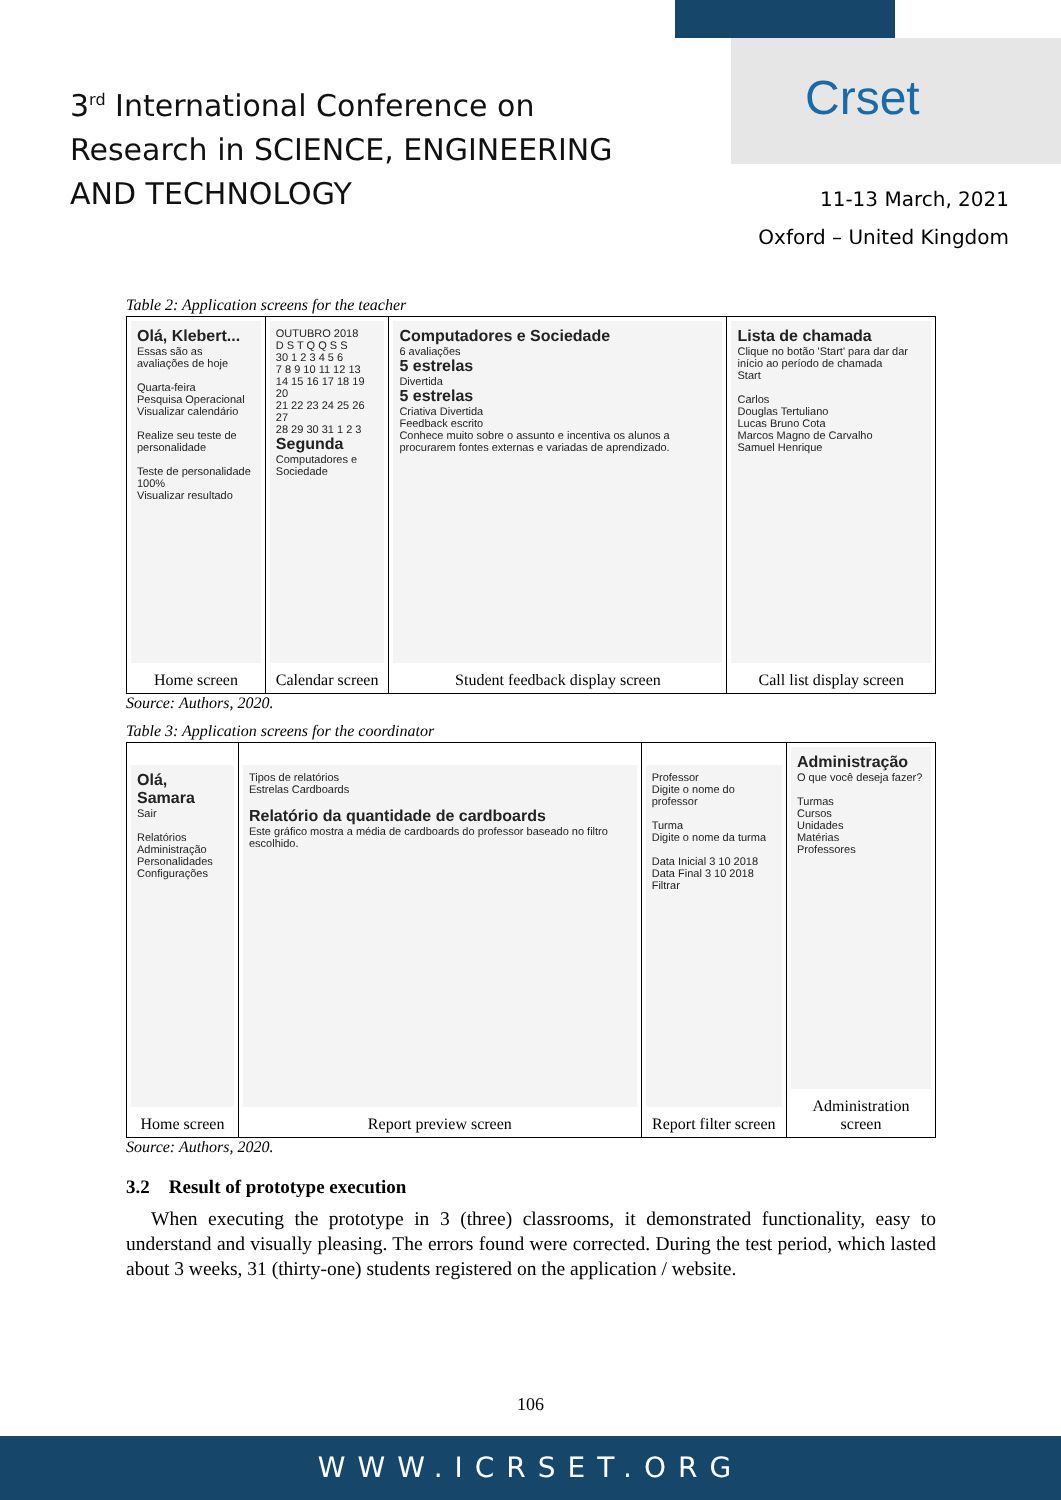Crset
3<sup>rd</sup> International Conference on
Research in SCIENCE, ENGINEERING
AND TECHNOLOGY
11-13 March, 2021
Oxford – United Kingdom
Table 2: Application screens for the teacher
| Olá, Klebert... Essas são as avaliações de hoje Quarta-feira Pesquisa Operacional Visualizar calendário Realize seu teste de personalidade Teste de personalidade 100% Visualizar resultado Home screen | OUTUBRO 2018 D S T Q Q S S 30 1 2 3 4 5 6 7 8 9 10 11 12 13 14 15 16 17 18 19 20 21 22 23 24 25 26 27 28 29 30 31 1 2 3 Segunda Computadores e Sociedade Calendar screen | Computadores e Sociedade 6 avaliações 5 estrelas Divertida 5 estrelas Criativa Divertida Feedback escrito Conhece muito sobre o assunto e incentiva os alunos a procurarem fontes externas e variadas de aprendizado. Student feedback display screen | Lista de chamada Clique no botão 'Start' para dar dar início ao período de chamada Start Carlos Douglas Tertuliano Lucas Bruno Cota Marcos Magno de Carvalho Samuel Henrique Call list display screen |
Source: Authors, 2020.
Table 3: Application screens for the coordinator
| Olá, Samara Sair Relatórios Administração Personalidades Configurações Home screen | Tipos de relatórios Estrelas Cardboards Relatório da quantidade de cardboards Este gráfico mostra a média de cardboards do professor baseado no filtro escolhido. Report preview screen | Professor Digite o nome do professor Turma Digite o nome da turma Data Inicial 3 10 2018 Data Final 3 10 2018 Filtrar Report filter screen | Administração O que você deseja fazer? Turmas Cursos Unidades Matérias Professores Administration screen |
Source: Authors, 2020.
3.2 Result of prototype execution
When executing the prototype in 3 (three) classrooms, it demonstrated functionality, easy to understand and visually pleasing. The errors found were corrected. During the test period, which lasted about 3 weeks, 31 (thirty-one) students registered on the application / website.
106
WWW.ICRSET.ORG